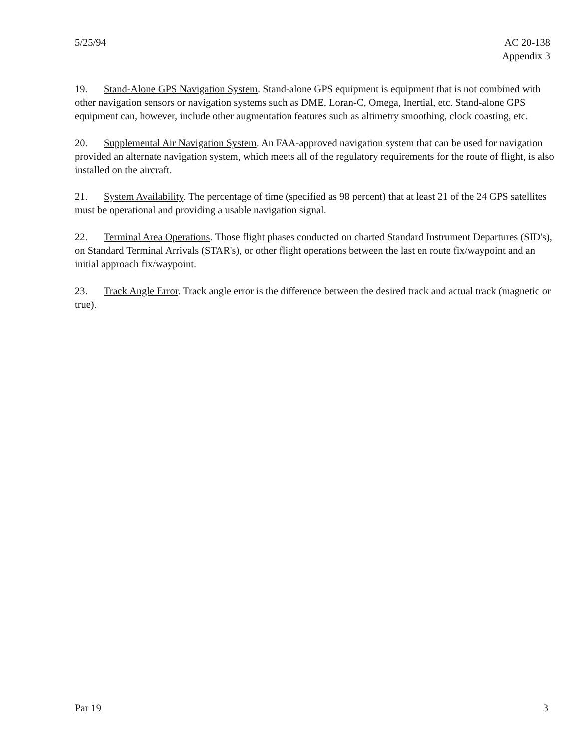5/25/94 AC 20-138
Appendix 3
19. Stand-Alone GPS Navigation System. Stand-alone GPS equipment is equipment that is not combined with other navigation sensors or navigation systems such as DME, Loran-C, Omega, Inertial, etc. Stand-alone GPS equipment can, however, include other augmentation features such as altimetry smoothing, clock coasting, etc.
20. Supplemental Air Navigation System. An FAA-approved navigation system that can be used for navigation provided an alternate navigation system, which meets all of the regulatory requirements for the route of flight, is also installed on the aircraft.
21. System Availability. The percentage of time (specified as 98 percent) that at least 21 of the 24 GPS satellites must be operational and providing a usable navigation signal.
22. Terminal Area Operations. Those flight phases conducted on charted Standard Instrument Departures (SID's), on Standard Terminal Arrivals (STAR's), or other flight operations between the last en route fix/waypoint and an initial approach fix/waypoint.
23. Track Angle Error. Track angle error is the difference between the desired track and actual track (magnetic or true).
Par 19 3